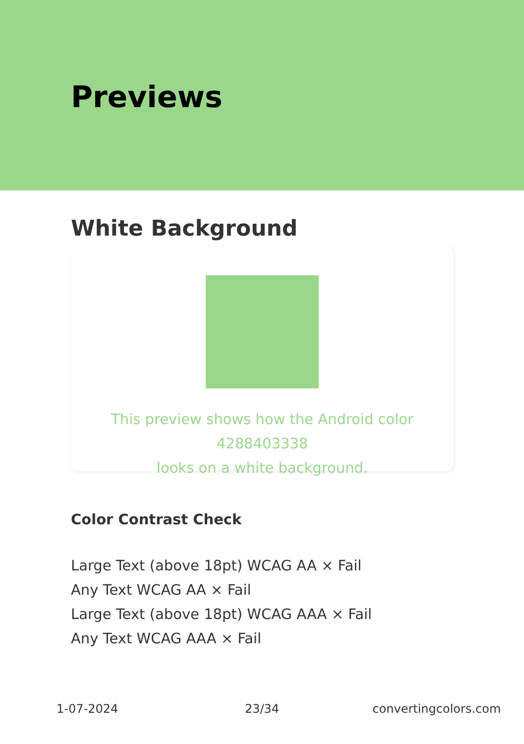Previews
White Background
This preview shows how the Android color 4288403338
looks on a white background.
Color Contrast Check
Large Text (above 18pt) WCAG AA × Fail
Any Text WCAG AA × Fail
Large Text (above 18pt) WCAG AAA × Fail
Any Text WCAG AAA × Fail
1-07-2024 23/34 convertingcolors.com